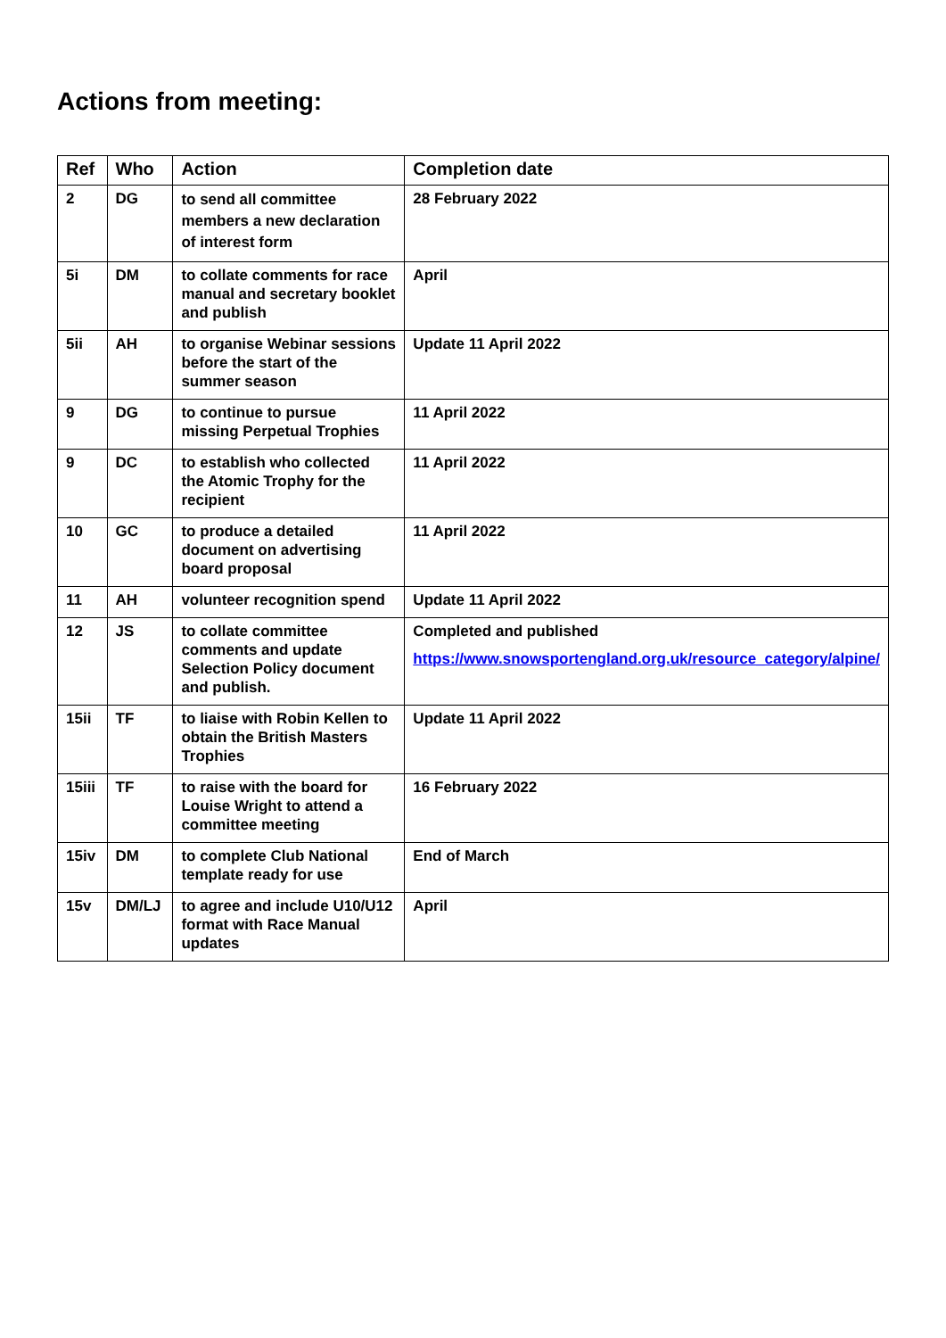Actions from meeting:
| Ref | Who | Action | Completion date |
| --- | --- | --- | --- |
| 2 | DG | to send all committee members a new declaration of interest form | 28 February 2022 |
| 5i | DM | to collate comments for race manual and secretary booklet and publish | April |
| 5ii | AH | to organise Webinar sessions before the start of the summer season | Update 11 April 2022 |
| 9 | DG | to continue to pursue missing Perpetual Trophies | 11 April 2022 |
| 9 | DC | to establish who collected the Atomic Trophy for the recipient | 11 April 2022 |
| 10 | GC | to produce a detailed document on advertising board proposal | 11 April 2022 |
| 11 | AH | volunteer recognition spend | Update 11 April 2022 |
| 12 | JS | to collate committee comments and update Selection Policy document and publish. | Completed and published https://www.snowsportengland.org.uk/resource_category/alpine/ |
| 15ii | TF | to liaise with Robin Kellen to obtain the British Masters Trophies | Update 11 April 2022 |
| 15iii | TF | to raise with the board for Louise Wright to attend a committee meeting | 16 February 2022 |
| 15iv | DM | to complete Club National template ready for use | End of March |
| 15v | DM/LJ | to agree and include U10/U12 format with Race Manual updates | April |